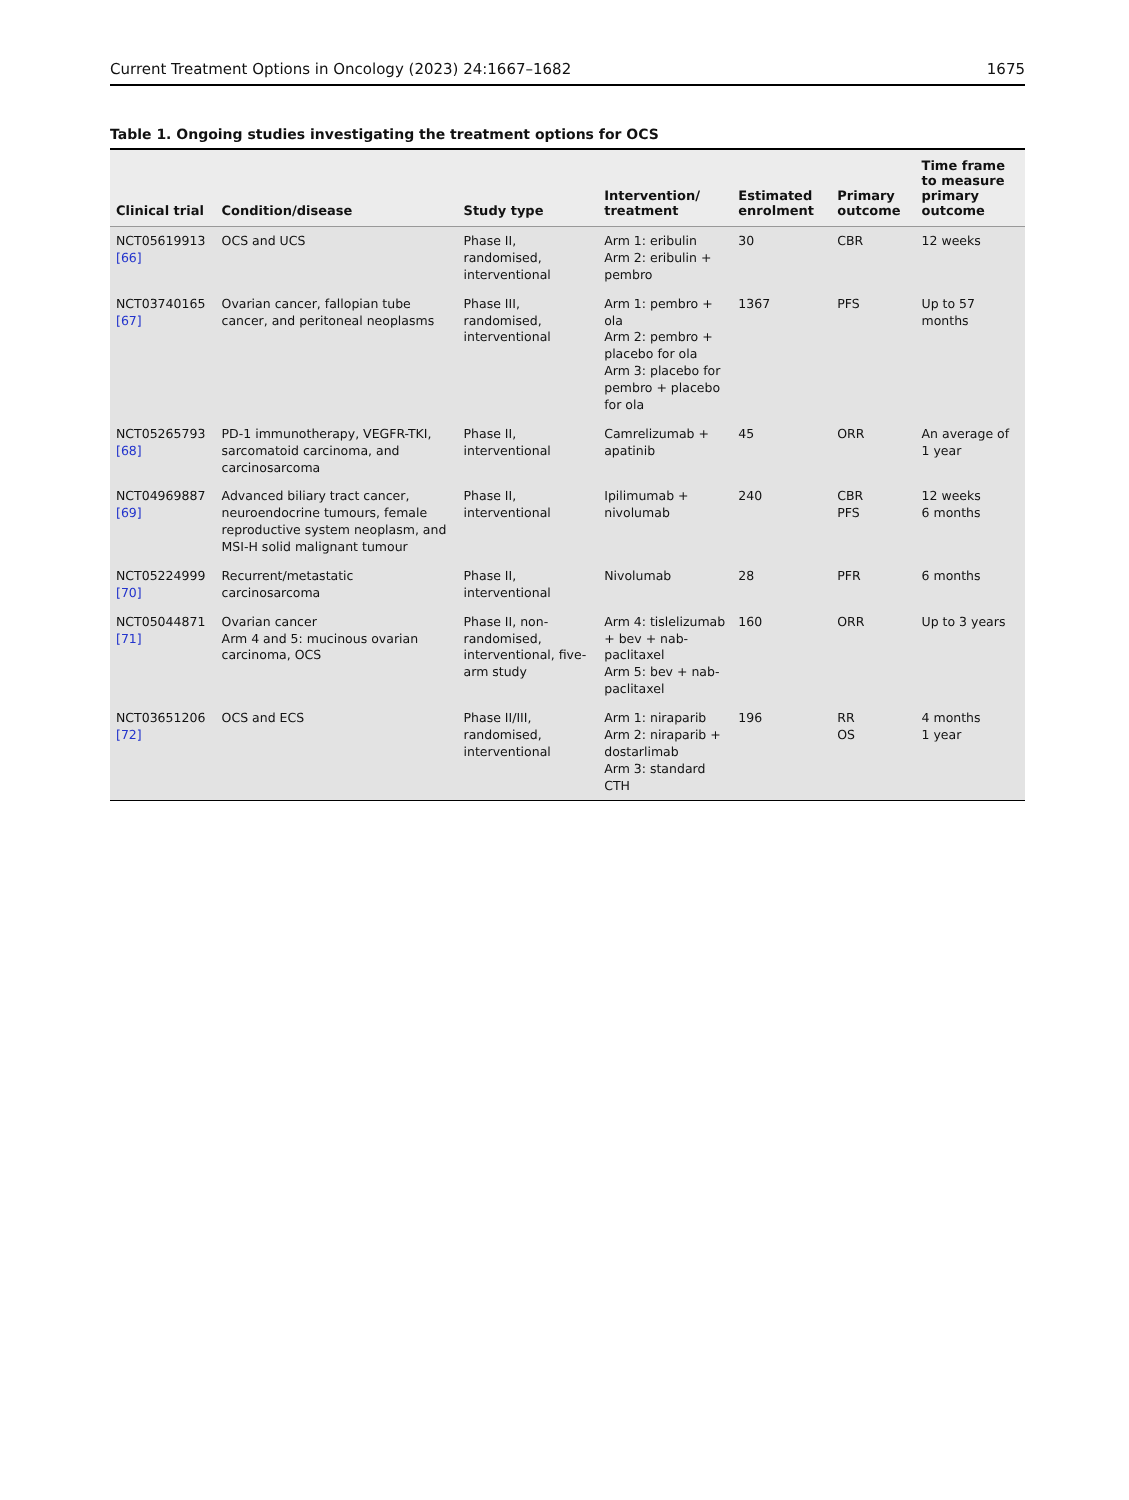Current Treatment Options in Oncology (2023) 24:1667–1682 1675
Table 1. Ongoing studies investigating the treatment options for OCS
| Clinical trial | Condition/disease | Study type | Intervention/ treatment | Estimated enrolment | Primary outcome | Time frame to measure primary outcome |
| --- | --- | --- | --- | --- | --- | --- |
| NCT05619913 [66] | OCS and UCS | Phase II, randomised, interventional | Arm 1: eribulin Arm 2: eribulin + pembro | 30 | CBR | 12 weeks |
| NCT03740165 [67] | Ovarian cancer, fallopian tube cancer, and peritoneal neoplasms | Phase III, randomised, interventional | Arm 1: pembro + ola Arm 2: pembro + placebo for ola Arm 3: placebo for pembro + placebo for ola | 1367 | PFS | Up to 57 months |
| NCT05265793 [68] | PD-1 immunotherapy, VEGFR-TKI, sarcomatoid carcinoma, and carcinosarcoma | Phase II, interventional | Camrelizumab + apatinib | 45 | ORR | An average of 1 year |
| NCT04969887 [69] | Advanced biliary tract cancer, neuroendocrine tumours, female reproductive system neoplasm, and MSI-H solid malignant tumour | Phase II, interventional | Ipilimumab + nivolumab | 240 | CBR PFS | 12 weeks 6 months |
| NCT05224999 [70] | Recurrent/metastatic carcinosarcoma | Phase II, interventional | Nivolumab | 28 | PFR | 6 months |
| NCT05044871 [71] | Ovarian cancer Arm 4 and 5: mucinous ovarian carcinoma, OCS | Phase II, non-randomised, interventional, five-arm study | Arm 4: tislelizumab + bev + nab-paclitaxel Arm 5: bev + nab-paclitaxel | 160 | ORR | Up to 3 years |
| NCT03651206 [72] | OCS and ECS | Phase II/III, randomised, interventional | Arm 1: niraparib Arm 2: niraparib + dostarlimab Arm 3: standard CTH | 196 | RR OS | 4 months 1 year |